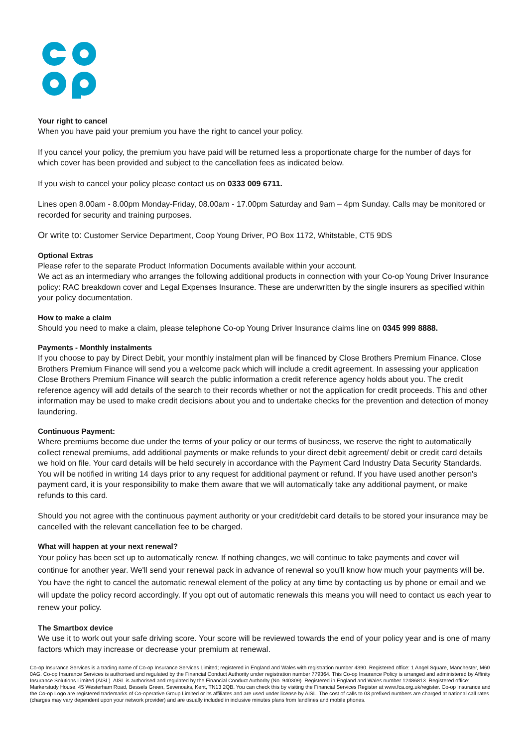Your right to cancel
When you have paid your premium you have the right to cancel your policy.
If you cancel your policy, the premium you have paid will be returned less a proportionate charge for the number of days for which cover has been provided and subject to the cancellation fees as indicated below.
If you wish to cancel your policy please contact us on 0333 009 6711.
Lines open 8.00am - 8.00pm Monday-Friday, 08.00am - 17.00pm Saturday and 9am – 4pm Sunday. Calls may be monitored or recorded for security and training purposes.
Or write to: Customer Service Department, Coop Young Driver, PO Box 1172, Whitstable, CT5 9DS
Optional Extras
Please refer to the separate Product Information Documents available within your account.
We act as an intermediary who arranges the following additional products in connection with your Co-op Young Driver Insurance policy: RAC breakdown cover and Legal Expenses Insurance. These are underwritten by the single insurers as specified within your policy documentation.
How to make a claim
Should you need to make a claim, please telephone Co-op Young Driver Insurance claims line on 0345 999 8888.
Payments - Monthly instalments
If you choose to pay by Direct Debit, your monthly instalment plan will be financed by Close Brothers Premium Finance. Close Brothers Premium Finance will send you a welcome pack which will include a credit agreement. In assessing your application Close Brothers Premium Finance will search the public information a credit reference agency holds about you. The credit reference agency will add details of the search to their records whether or not the application for credit proceeds. This and other information may be used to make credit decisions about you and to undertake checks for the prevention and detection of money laundering.
Continuous Payment:
Where premiums become due under the terms of your policy or our terms of business, we reserve the right to automatically collect renewal premiums, add additional payments or make refunds to your direct debit agreement/ debit or credit card details we hold on file. Your card details will be held securely in accordance with the Payment Card Industry Data Security Standards. You will be notified in writing 14 days prior to any request for additional payment or refund. If you have used another person's payment card, it is your responsibility to make them aware that we will automatically take any additional payment, or make refunds to this card.
Should you not agree with the continuous payment authority or your credit/debit card details to be stored your insurance may be cancelled with the relevant cancellation fee to be charged.
What will happen at your next renewal?
Your policy has been set up to automatically renew. If nothing changes, we will continue to take payments and cover will continue for another year. We'll send your renewal pack in advance of renewal so you'll know how much your payments will be. You have the right to cancel the automatic renewal element of the policy at any time by contacting us by phone or email and we will update the policy record accordingly. If you opt out of automatic renewals this means you will need to contact us each year to renew your policy.
The Smartbox device
We use it to work out your safe driving score. Your score will be reviewed towards the end of your policy year and is one of many factors which may increase or decrease your premium at renewal.
Co-op Insurance Services is a trading name of Co-op Insurance Services Limited; registered in England and Wales with registration number 4390. Registered office: 1 Angel Square, Manchester, M60 0AG. Co-op Insurance Services is authorised and regulated by the Financial Conduct Authority under registration number 779364. This Co-op Insurance Policy is arranged and administered by Affinity Insurance Solutions Limited (AISL). AISL is authorised and regulated by the Financial Conduct Authority (No. 940309). Registered in England and Wales number 12486813. Registered office: Markerstudy House, 45 Westerham Road, Bessels Green, Sevenoaks, Kent, TN13 2QB. You can check this by visiting the Financial Services Register at www.fca.org.uk/register. Co-op Insurance and the Co-op Logo are registered trademarks of Co-operative Group Limited or its affiliates and are used under license by AISL. The cost of calls to 03 prefixed numbers are charged at national call rates (charges may vary dependent upon your network provider) and are usually included in inclusive minutes plans from landlines and mobile phones.